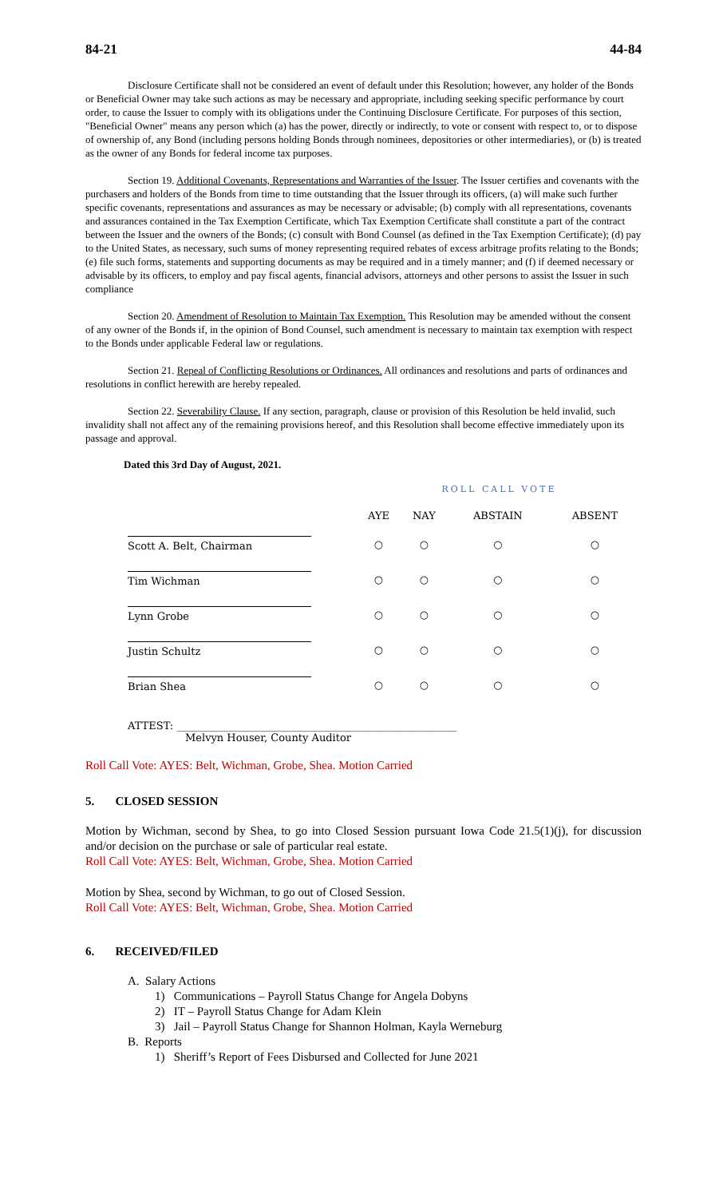84-21 44-84
Disclosure Certificate shall not be considered an event of default under this Resolution; however, any holder of the Bonds or Beneficial Owner may take such actions as may be necessary and appropriate, including seeking specific performance by court order, to cause the Issuer to comply with its obligations under the Continuing Disclosure Certificate. For purposes of this section, "Beneficial Owner" means any person which (a) has the power, directly or indirectly, to vote or consent with respect to, or to dispose of ownership of, any Bond (including persons holding Bonds through nominees, depositories or other intermediaries), or (b) is treated as the owner of any Bonds for federal income tax purposes.
Section 19. Additional Covenants, Representations and Warranties of the Issuer. The Issuer certifies and covenants with the purchasers and holders of the Bonds from time to time outstanding that the Issuer through its officers, (a) will make such further specific covenants, representations and assurances as may be necessary or advisable; (b) comply with all representations, covenants and assurances contained in the Tax Exemption Certificate, which Tax Exemption Certificate shall constitute a part of the contract between the Issuer and the owners of the Bonds; (c) consult with Bond Counsel (as defined in the Tax Exemption Certificate); (d) pay to the United States, as necessary, such sums of money representing required rebates of excess arbitrage profits relating to the Bonds; (e) file such forms, statements and supporting documents as may be required and in a timely manner; and (f) if deemed necessary or advisable by its officers, to employ and pay fiscal agents, financial advisors, attorneys and other persons to assist the Issuer in such compliance
Section 20. Amendment of Resolution to Maintain Tax Exemption. This Resolution may be amended without the consent of any owner of the Bonds if, in the opinion of Bond Counsel, such amendment is necessary to maintain tax exemption with respect to the Bonds under applicable Federal law or regulations.
Section 21. Repeal of Conflicting Resolutions or Ordinances. All ordinances and resolutions and parts of ordinances and resolutions in conflict herewith are hereby repealed.
Section 22. Severability Clause. If any section, paragraph, clause or provision of this Resolution be held invalid, such invalidity shall not affect any of the remaining provisions hereof, and this Resolution shall become effective immediately upon its passage and approval.
Dated this 3rd Day of August, 2021.
| | ROLL CALL VOTE | | | |
| --- | --- | --- | --- | --- |
| | AYE | NAY | ABSTAIN | ABSENT |
| Scott A. Belt, Chairman | ○ | ○ | ○ | ○ |
| Tim Wichman | ○ | ○ | ○ | ○ |
| Lynn Grobe | ○ | ○ | ○ | ○ |
| Justin Schultz | ○ | ○ | ○ | ○ |
| Brian Shea | ○ | ○ | ○ | ○ |
ATTEST: ______________________________________________________
Melvyn Houser, County Auditor
Roll Call Vote: AYES: Belt, Wichman, Grobe, Shea. Motion Carried
5. CLOSED SESSION
Motion by Wichman, second by Shea, to go into Closed Session pursuant Iowa Code 21.5(1)(j), for discussion and/or decision on the purchase or sale of particular real estate.
Roll Call Vote: AYES: Belt, Wichman, Grobe, Shea. Motion Carried
Motion by Shea, second by Wichman, to go out of Closed Session.
Roll Call Vote: AYES: Belt, Wichman, Grobe, Shea. Motion Carried
6. RECEIVED/FILED
A. Salary Actions
1) Communications – Payroll Status Change for Angela Dobyns
2) IT – Payroll Status Change for Adam Klein
3) Jail – Payroll Status Change for Shannon Holman, Kayla Werneburg
B. Reports
1) Sheriff’s Report of Fees Disbursed and Collected for June 2021